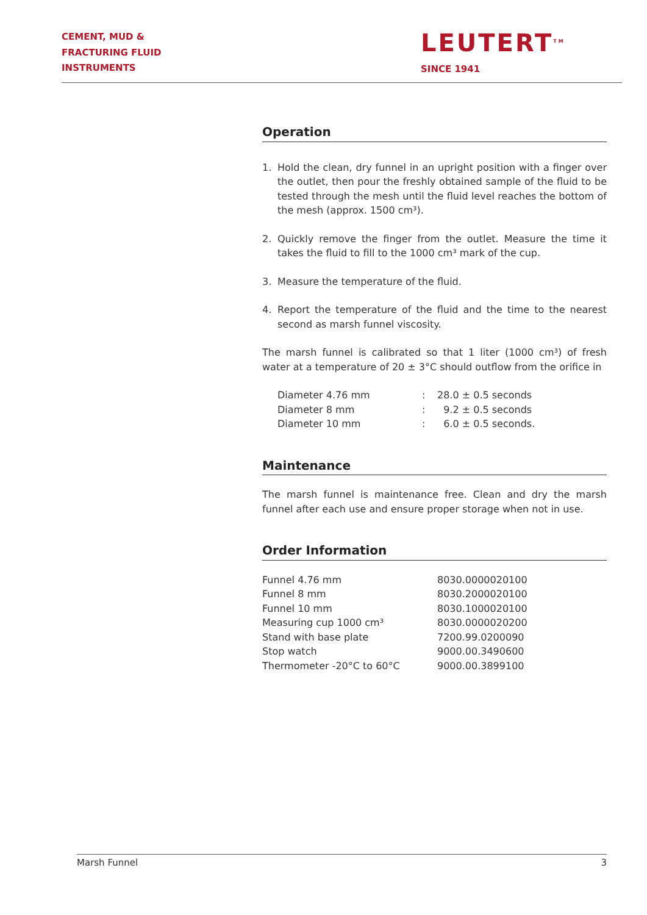CEMENT, MUD &
FRACTURING FLUID
INSTRUMENTS
LEUTERT<sup>TM</sup>
SINCE 1941
Operation
1. Hold the clean, dry funnel in an upright position with a finger over the outlet, then pour the freshly obtained sample of the fluid to be tested through the mesh until the fluid level reaches the bottom of the mesh (approx. 1500 cm³).
2. Quickly remove the finger from the outlet. Measure the time it takes the fluid to fill to the 1000 cm³ mark of the cup.
3. Measure the temperature of the fluid.
4. Report the temperature of the fluid and the time to the nearest second as marsh funnel viscosity.
The marsh funnel is calibrated so that 1 liter (1000 cm³) of fresh water at a temperature of 20 ± 3°C should outflow from the orifice in
| Diameter 4.76 mm | : | 28.0 ± 0.5 seconds |
| Diameter 8 mm | : | 9.2 ± 0.5 seconds |
| Diameter 10 mm | : | 6.0 ± 0.5 seconds. |
Maintenance
The marsh funnel is maintenance free. Clean and dry the marsh funnel after each use and ensure proper storage when not in use.
Order Information
| Funnel 4.76 mm | 8030.0000020100 |
| Funnel 8 mm | 8030.2000020100 |
| Funnel 10 mm | 8030.1000020100 |
| Measuring cup 1000 cm³ | 8030.0000020200 |
| Stand with base plate | 7200.99.0200090 |
| Stop watch | 9000.00.3490600 |
| Thermometer -20°C to 60°C | 9000.00.3899100 |
Marsh Funnel 3